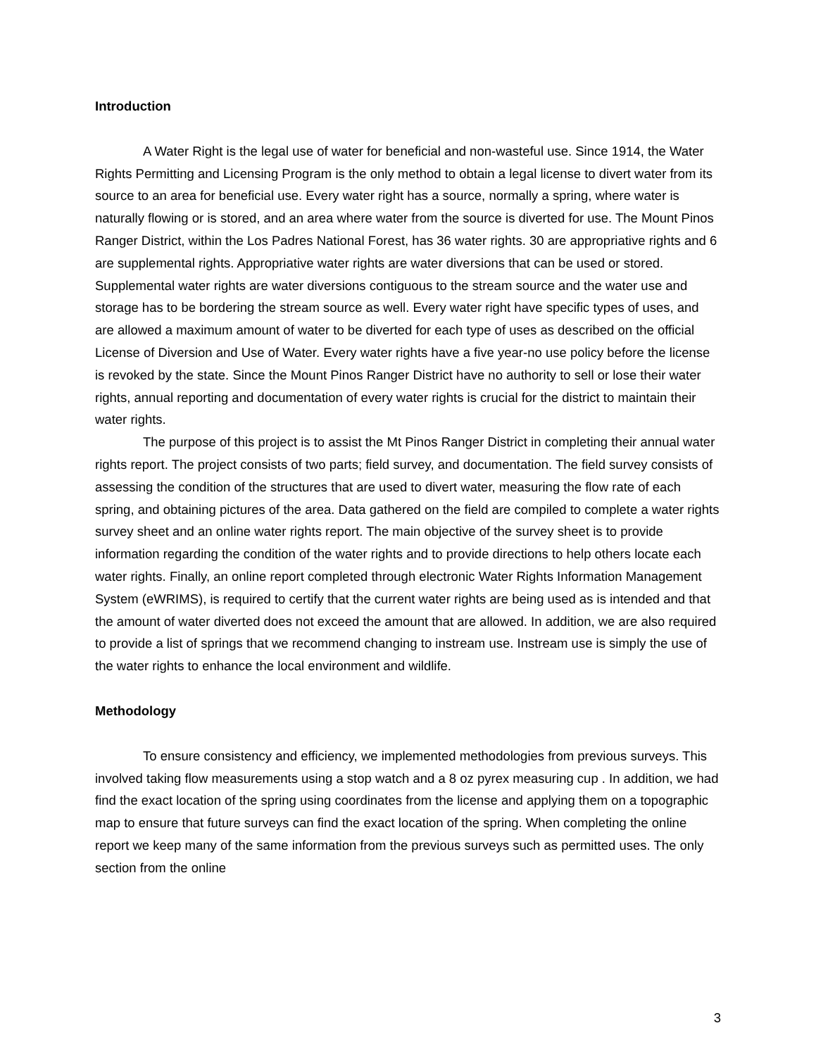Introduction
A Water Right is the legal use of water for beneficial and non-wasteful use. Since 1914, the Water Rights Permitting and Licensing Program is the only method to obtain a legal license to divert water from its source to an area for beneficial use. Every water right has a source, normally a spring, where water is naturally flowing or is stored, and an area where water from the source is diverted for use. The Mount Pinos Ranger District, within the Los Padres National Forest, has 36 water rights. 30 are appropriative rights and 6 are supplemental rights. Appropriative water rights are water diversions that can be used or stored. Supplemental water rights are water diversions contiguous to the stream source and the water use and storage has to be bordering the stream source as well. Every water right have specific types of uses, and are allowed a maximum amount of water to be diverted for each type of uses as described on the official License of Diversion and Use of Water. Every water rights have a five year-no use policy before the license is revoked by the state. Since the Mount Pinos Ranger District have no authority to sell or lose their water rights, annual reporting and documentation of every water rights is crucial for the district to maintain their water rights.
The purpose of this project is to assist the Mt Pinos Ranger District in completing their annual water rights report. The project consists of two parts; field survey, and documentation. The field survey consists of assessing the condition of the structures that are used to divert water, measuring the flow rate of each spring, and obtaining pictures of the area. Data gathered on the field are compiled to complete a water rights survey sheet and an online water rights report. The main objective of the survey sheet is to provide information regarding the condition of the water rights and to provide directions to help others locate each water rights. Finally, an online report completed through electronic Water Rights Information Management System (eWRIMS), is required to certify that the current water rights are being used as is intended and that the amount of water diverted does not exceed the amount that are allowed. In addition, we are also required to provide a list of springs that we recommend changing to instream use. Instream use is simply the use of the water rights to enhance the local environment and wildlife.
Methodology
To ensure consistency and efficiency, we implemented methodologies from previous surveys. This involved taking flow measurements using a stop watch and a 8 oz pyrex measuring cup . In addition, we had find the exact location of the spring using coordinates from the license and applying them on a topographic map to ensure that future surveys can find the exact location of the spring. When completing the online report we keep many of the same information from the previous surveys such as permitted uses. The only section from the online
3